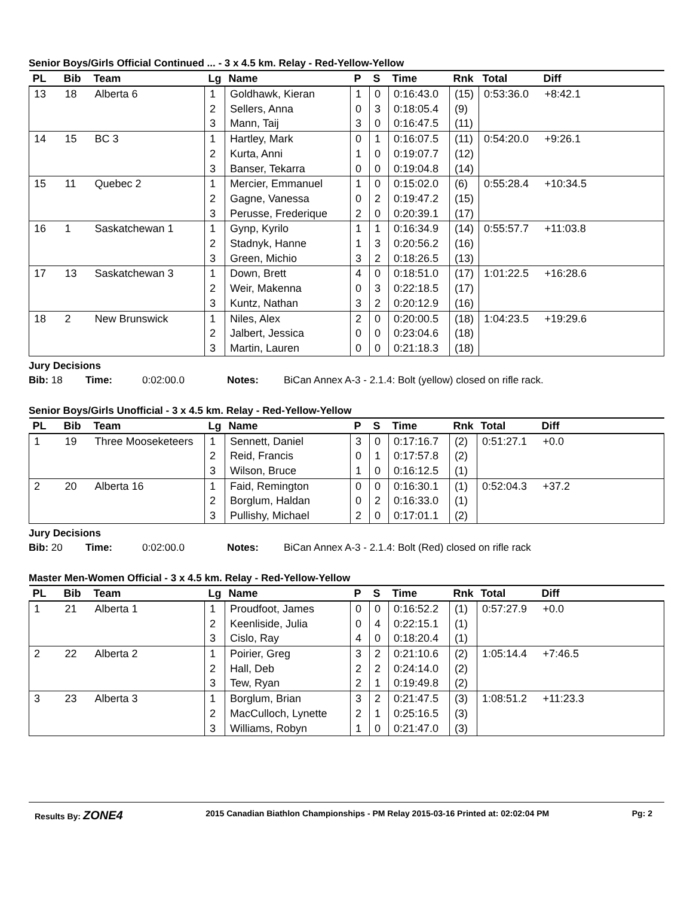Senior Boys/Girls Official Continued ... - 3 x 4.5 km. Relay - Red-Yellow-Yellow
| PL | Bib | Team | Lg | Name | P | S | Time | Rnk | Total | Diff |
| --- | --- | --- | --- | --- | --- | --- | --- | --- | --- | --- |
| 13 | 18 | Alberta 6 | 1 | Goldhawk, Kieran | 1 | 0 | 0:16:43.0 | (15) | 0:53:36.0 | +8:42.1 |
| | | | 2 | Sellers, Anna | 0 | 3 | 0:18:05.4 | (9) | | |
| | | | 3 | Mann, Taij | 3 | 0 | 0:16:47.5 | (11) | | |
| 14 | 15 | BC 3 | 1 | Hartley, Mark | 0 | 1 | 0:16:07.5 | (11) | 0:54:20.0 | +9:26.1 |
| | | | 2 | Kurta, Anni | 1 | 0 | 0:19:07.7 | (12) | | |
| | | | 3 | Banser, Tekarra | 0 | 0 | 0:19:04.8 | (14) | | |
| 15 | 11 | Quebec 2 | 1 | Mercier, Emmanuel | 1 | 0 | 0:15:02.0 | (6) | 0:55:28.4 | +10:34.5 |
| | | | 2 | Gagne, Vanessa | 0 | 2 | 0:19:47.2 | (15) | | |
| | | | 3 | Perusse, Frederique | 2 | 0 | 0:20:39.1 | (17) | | |
| 16 | 1 | Saskatchewan 1 | 1 | Gynp, Kyrilo | 1 | 1 | 0:16:34.9 | (14) | 0:55:57.7 | +11:03.8 |
| | | | 2 | Stadnyk, Hanne | 1 | 3 | 0:20:56.2 | (16) | | |
| | | | 3 | Green, Michio | 3 | 2 | 0:18:26.5 | (13) | | |
| 17 | 13 | Saskatchewan 3 | 1 | Down, Brett | 4 | 0 | 0:18:51.0 | (17) | 1:01:22.5 | +16:28.6 |
| | | | 2 | Weir, Makenna | 0 | 3 | 0:22:18.5 | (17) | | |
| | | | 3 | Kuntz, Nathan | 3 | 2 | 0:20:12.9 | (16) | | |
| 18 | 2 | New Brunswick | 1 | Niles, Alex | 2 | 0 | 0:20:00.5 | (18) | 1:04:23.5 | +19:29.6 |
| | | | 2 | Jalbert, Jessica | 0 | 0 | 0:23:04.6 | (18) | | |
| | | | 3 | Martin, Lauren | 0 | 0 | 0:21:18.3 | (18) | | |
Jury Decisions
Bib: 18 Time: 0:02:00.0 Notes: BiCan Annex A-3 - 2.1.4: Bolt (yellow) closed on rifle rack.
Senior Boys/Girls Unofficial - 3 x 4.5 km. Relay - Red-Yellow-Yellow
| PL | Bib | Team | Lg | Name | P | S | Time | Rnk | Total | Diff |
| --- | --- | --- | --- | --- | --- | --- | --- | --- | --- | --- |
| 1 | 19 | Three Mooseketeers | 1 | Sennett, Daniel | 3 | 0 | 0:17:16.7 | (2) | 0:51:27.1 | +0.0 |
| | | | 2 | Reid, Francis | 0 | 1 | 0:17:57.8 | (2) | | |
| | | | 3 | Wilson, Bruce | 1 | 0 | 0:16:12.5 | (1) | | |
| 2 | 20 | Alberta 16 | 1 | Faid, Remington | 0 | 0 | 0:16:30.1 | (1) | 0:52:04.3 | +37.2 |
| | | | 2 | Borglum, Haldan | 0 | 2 | 0:16:33.0 | (1) | | |
| | | | 3 | Pullishy, Michael | 2 | 0 | 0:17:01.1 | (2) | | |
Jury Decisions
Bib: 20 Time: 0:02:00.0 Notes: BiCan Annex A-3 - 2.1.4: Bolt (Red) closed on rifle rack
Master Men-Women Official - 3 x 4.5 km. Relay - Red-Yellow-Yellow
| PL | Bib | Team | Lg | Name | P | S | Time | Rnk | Total | Diff |
| --- | --- | --- | --- | --- | --- | --- | --- | --- | --- | --- |
| 1 | 21 | Alberta 1 | 1 | Proudfoot, James | 0 | 0 | 0:16:52.2 | (1) | 0:57:27.9 | +0.0 |
| | | | 2 | Keenliside, Julia | 0 | 4 | 0:22:15.1 | (1) | | |
| | | | 3 | Cislo, Ray | 4 | 0 | 0:18:20.4 | (1) | | |
| 2 | 22 | Alberta 2 | 1 | Poirier, Greg | 3 | 2 | 0:21:10.6 | (2) | 1:05:14.4 | +7:46.5 |
| | | | 2 | Hall, Deb | 2 | 2 | 0:24:14.0 | (2) | | |
| | | | 3 | Tew, Ryan | 2 | 1 | 0:19:49.8 | (2) | | |
| 3 | 23 | Alberta 3 | 1 | Borglum, Brian | 3 | 2 | 0:21:47.5 | (3) | 1:08:51.2 | +11:23.3 |
| | | | 2 | MacCulloch, Lynette | 2 | 1 | 0:25:16.5 | (3) | | |
| | | | 3 | Williams, Robyn | 1 | 0 | 0:21:47.0 | (3) | | |
Results By: ZONE4 2015 Canadian Biathlon Championships - PM Relay 2015-03-16 Printed at: 02:02:04 PM Pg: 2